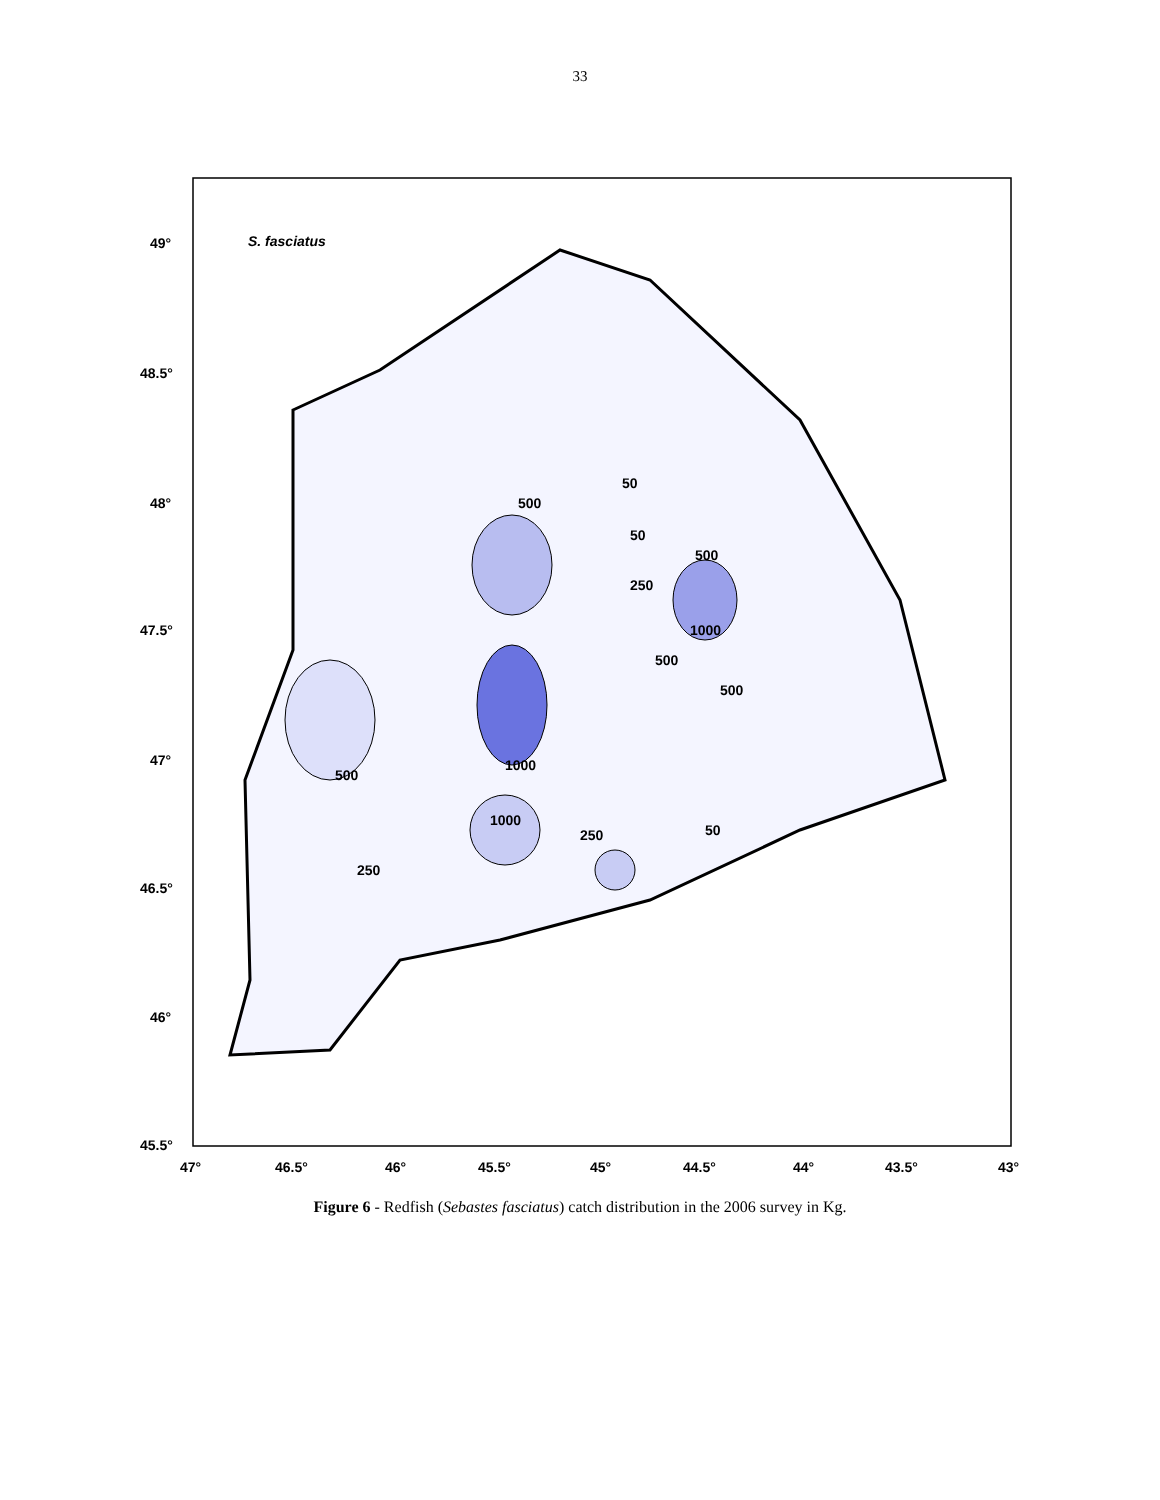33
S. fasciatus
49°
48.5°
48°
47.5°
47°
46.5°
46°
45.5°
47°
46.5°
46°
45.5°
45°
44.5°
44°
43.5°
43°
500
50
50
250
500
1000
500
500
1000
500
1000
250
50
250
Figure 6 - Redfish (Sebastes fasciatus) catch distribution in the 2006 survey in Kg.